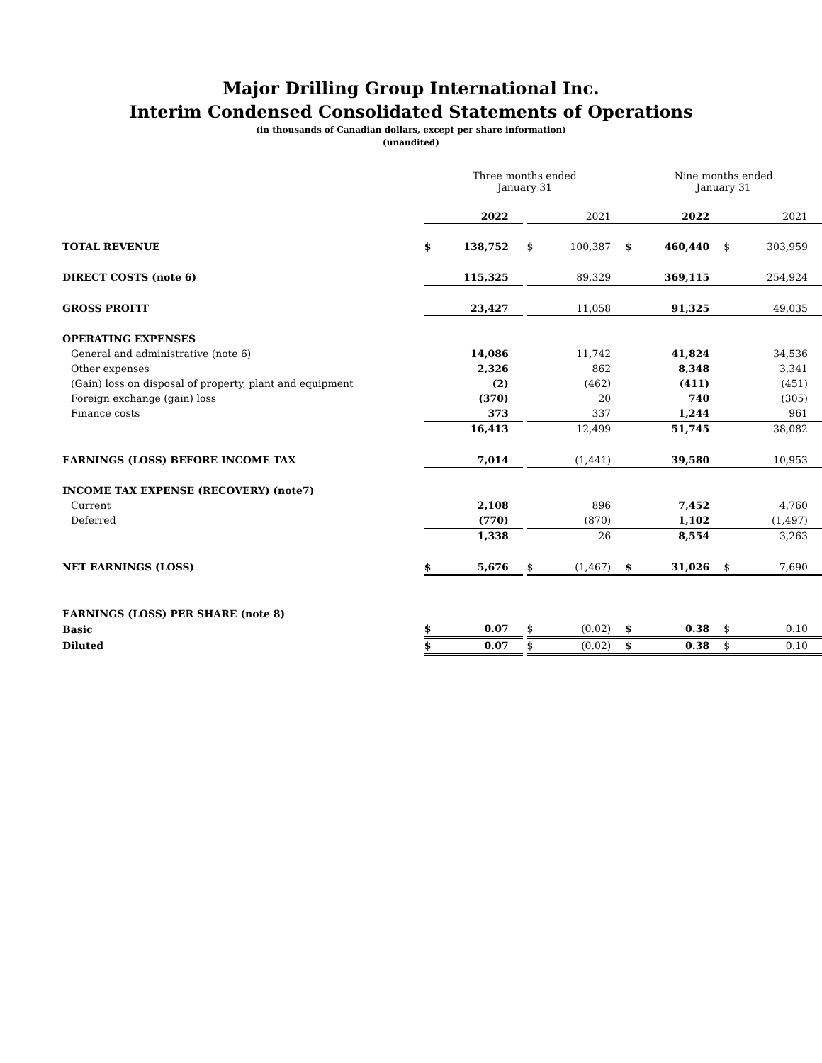Major Drilling Group International Inc.
Interim Condensed Consolidated Statements of Operations
(in thousands of Canadian dollars, except per share information)
(unaudited)
| | Three months ended January 31 | | | | | Nine months ended January 31 | | | |
| | | 2022 | | | 2021 | | 2022 | | 2021 |
| TOTAL REVENUE | $ | 138,752 | | $ | 100,387 | $ | 460,440 | $ | 303,959 |
| DIRECT COSTS (note 6) | | 115,325 | | | 89,329 | | 369,115 | | 254,924 |
| GROSS PROFIT | | 23,427 | | | 11,058 | | 91,325 | | 49,035 |
| OPERATING EXPENSES | | | | | | | | | |
| General and administrative (note 6) | | 14,086 | | | 11,742 | | 41,824 | | 34,536 |
| Other expenses | | 2,326 | | | 862 | | 8,348 | | 3,341 |
| (Gain) loss on disposal of property, plant and equipment | | (2) | | | (462) | | (411) | | (451) |
| Foreign exchange (gain) loss | | (370) | | | 20 | | 740 | | (305) |
| Finance costs | | 373 | | | 337 | | 1,244 | | 961 |
| | | 16,413 | | | 12,499 | | 51,745 | | 38,082 |
| EARNINGS (LOSS) BEFORE INCOME TAX | | 7,014 | | | (1,441) | | 39,580 | | 10,953 |
| INCOME TAX EXPENSE (RECOVERY) (note7) | | | | | | | | | |
| Current | | 2,108 | | | 896 | | 7,452 | | 4,760 |
| Deferred | | (770) | | | (870) | | 1,102 | | (1,497) |
| | | 1,338 | | | 26 | | 8,554 | | 3,263 |
| NET EARNINGS (LOSS) | $ | 5,676 | | $ | (1,467) | $ | 31,026 | $ | 7,690 |
| EARNINGS (LOSS) PER SHARE (note 8) | | | | | | | | | |
| Basic | $ | 0.07 | | $ | (0.02) | $ | 0.38 | $ | 0.10 |
| Diluted | $ | 0.07 | | $ | (0.02) | $ | 0.38 | $ | 0.10 |